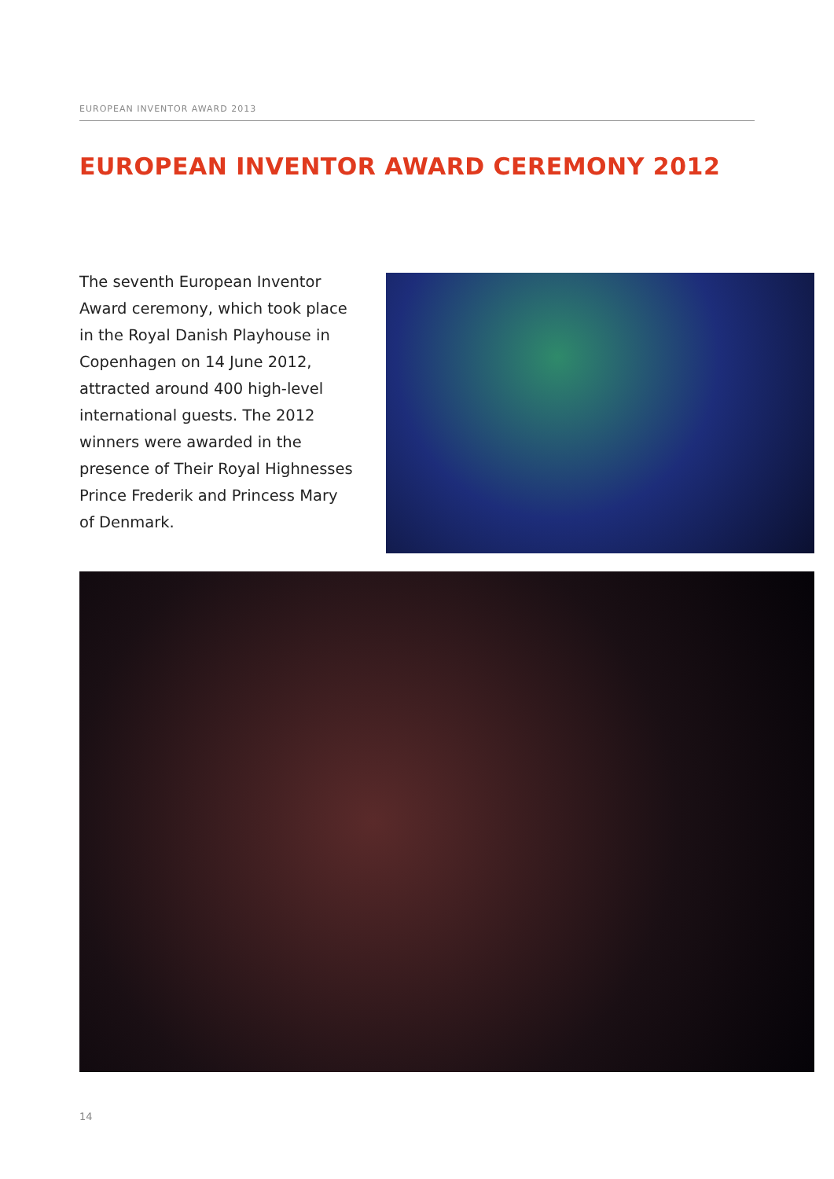EUROPEAN INVENTOR AWARD 2013
EUROPEAN INVENTOR AWARD CEREMONY 2012
The seventh European Inventor Award ceremony, which took place in the Royal Danish Playhouse in Copenhagen on 14 June 2012, attracted around 400 high-level international guests. The 2012 winners were awarded in the presence of Their Royal Highnesses Prince Frederik and Princess Mary of Denmark.
14